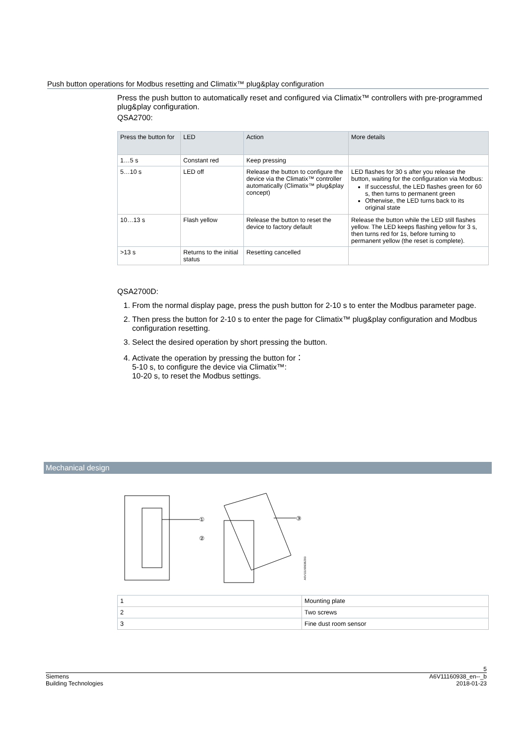Push button operations for Modbus resetting and Climatix™ plug&play configuration
Press the push button to automatically reset and configured via Climatix™ controllers with pre-programmed plug&play configuration.
QSA2700:
| Press the button for | LED | Action | More details |
| --- | --- | --- | --- |
| 1…5 s | Constant red | Keep pressing | |
| 5…10 s | LED off | Release the button to configure the device via the Climatix™ controller automatically (Climatix™ plug&play concept) | LED flashes for 30 s after you release the button, waiting for the configuration via Modbus: If successful, the LED flashes green for 60 s, then turns to permanent green Otherwise, the LED turns back to its original state |
| 10…13 s | Flash yellow | Release the button to reset the device to factory default | Release the button while the LED still flashes yellow. The LED keeps flashing yellow for 3 s, then turns red for 1s, before turning to permanent yellow (the reset is complete). |
| >13 s | Returns to the initial status | Resetting cancelled | |
QSA2700D:
1. From the normal display page, press the push button for 2-10 s to enter the Modbus parameter page.
2. Then press the button for 2-10 s to enter the page for Climatix™ plug&play configuration and Modbus configuration resetting.
3. Select the desired operation by short pressing the button.
4. Activate the operation by pressing the button for：
5-10 s, to configure the device via Climatix™:
10-20 s, to reset the Modbus settings.
Mechanical design
①
②
③
A6V11160938Z03
| 1 | Mounting plate |
| 2 | Two screws |
| 3 | Fine dust room sensor |
5
Siemens
Building Technologies A6V11160938_en--_b
2018-01-23